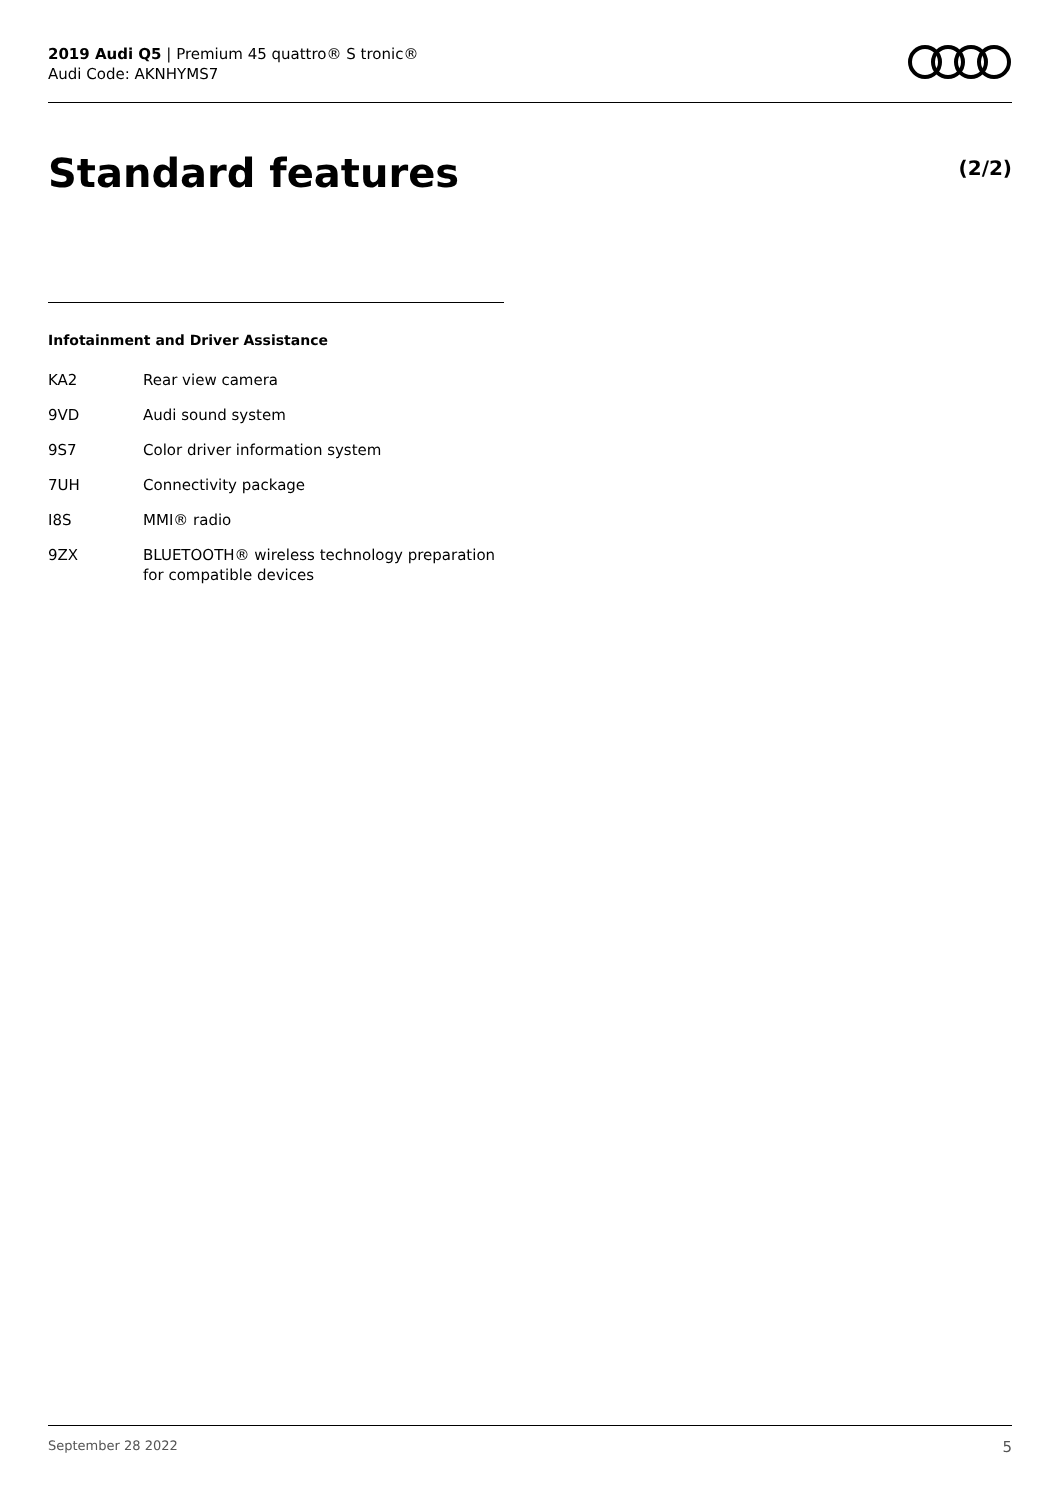2019 Audi Q5 | Premium 45 quattro® S tronic®
Audi Code: AKNHYMS7
Standard features (2/2)
Infotainment and Driver Assistance
| KA2 | Rear view camera |
| 9VD | Audi sound system |
| 9S7 | Color driver information system |
| 7UH | Connectivity package |
| I8S | MMI® radio |
| 9ZX | BLUETOOTH® wireless technology preparation for compatible devices |
September 28 2022 5